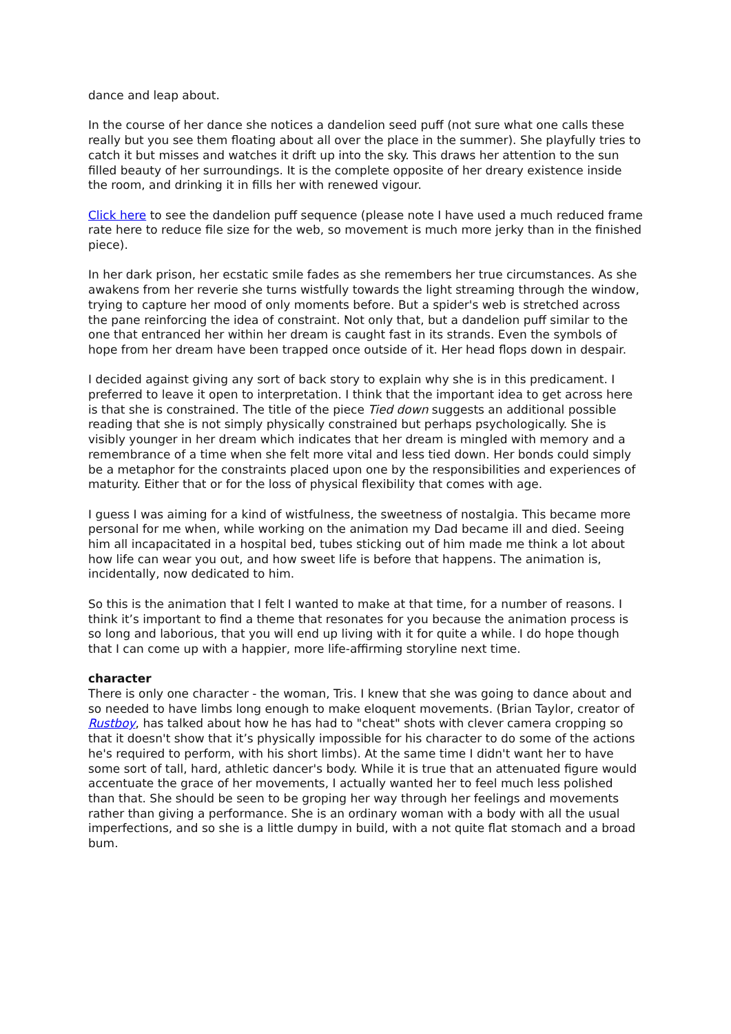dance and leap about.
In the course of her dance she notices a dandelion seed puff (not sure what one calls these really but you see them floating about all over the place in the summer). She playfully tries to catch it but misses and watches it drift up into the sky. This draws her attention to the sun filled beauty of her surroundings. It is the complete opposite of her dreary existence inside the room, and drinking it in fills her with renewed vigour.
Click here to see the dandelion puff sequence (please note I have used a much reduced frame rate here to reduce file size for the web, so movement is much more jerky than in the finished piece).
In her dark prison, her ecstatic smile fades as she remembers her true circumstances. As she awakens from her reverie she turns wistfully towards the light streaming through the window, trying to capture her mood of only moments before. But a spider's web is stretched across the pane reinforcing the idea of constraint. Not only that, but a dandelion puff similar to the one that entranced her within her dream is caught fast in its strands. Even the symbols of hope from her dream have been trapped once outside of it. Her head flops down in despair.
I decided against giving any sort of back story to explain why she is in this predicament. I preferred to leave it open to interpretation. I think that the important idea to get across here is that she is constrained. The title of the piece Tied down suggests an additional possible reading that she is not simply physically constrained but perhaps psychologically. She is visibly younger in her dream which indicates that her dream is mingled with memory and a remembrance of a time when she felt more vital and less tied down. Her bonds could simply be a metaphor for the constraints placed upon one by the responsibilities and experiences of maturity. Either that or for the loss of physical flexibility that comes with age.
I guess I was aiming for a kind of wistfulness, the sweetness of nostalgia. This became more personal for me when, while working on the animation my Dad became ill and died. Seeing him all incapacitated in a hospital bed, tubes sticking out of him made me think a lot about how life can wear you out, and how sweet life is before that happens. The animation is, incidentally, now dedicated to him.
So this is the animation that I felt I wanted to make at that time, for a number of reasons. I think it’s important to find a theme that resonates for you because the animation process is so long and laborious, that you will end up living with it for quite a while. I do hope though that I can come up with a happier, more life-affirming storyline next time.
character
There is only one character - the woman, Tris. I knew that she was going to dance about and so needed to have limbs long enough to make eloquent movements. (Brian Taylor, creator of Rustboy, has talked about how he has had to "cheat" shots with clever camera cropping so that it doesn't show that it’s physically impossible for his character to do some of the actions he's required to perform, with his short limbs). At the same time I didn't want her to have some sort of tall, hard, athletic dancer's body. While it is true that an attenuated figure would accentuate the grace of her movements, I actually wanted her to feel much less polished than that. She should be seen to be groping her way through her feelings and movements rather than giving a performance. She is an ordinary woman with a body with all the usual imperfections, and so she is a little dumpy in build, with a not quite flat stomach and a broad bum.